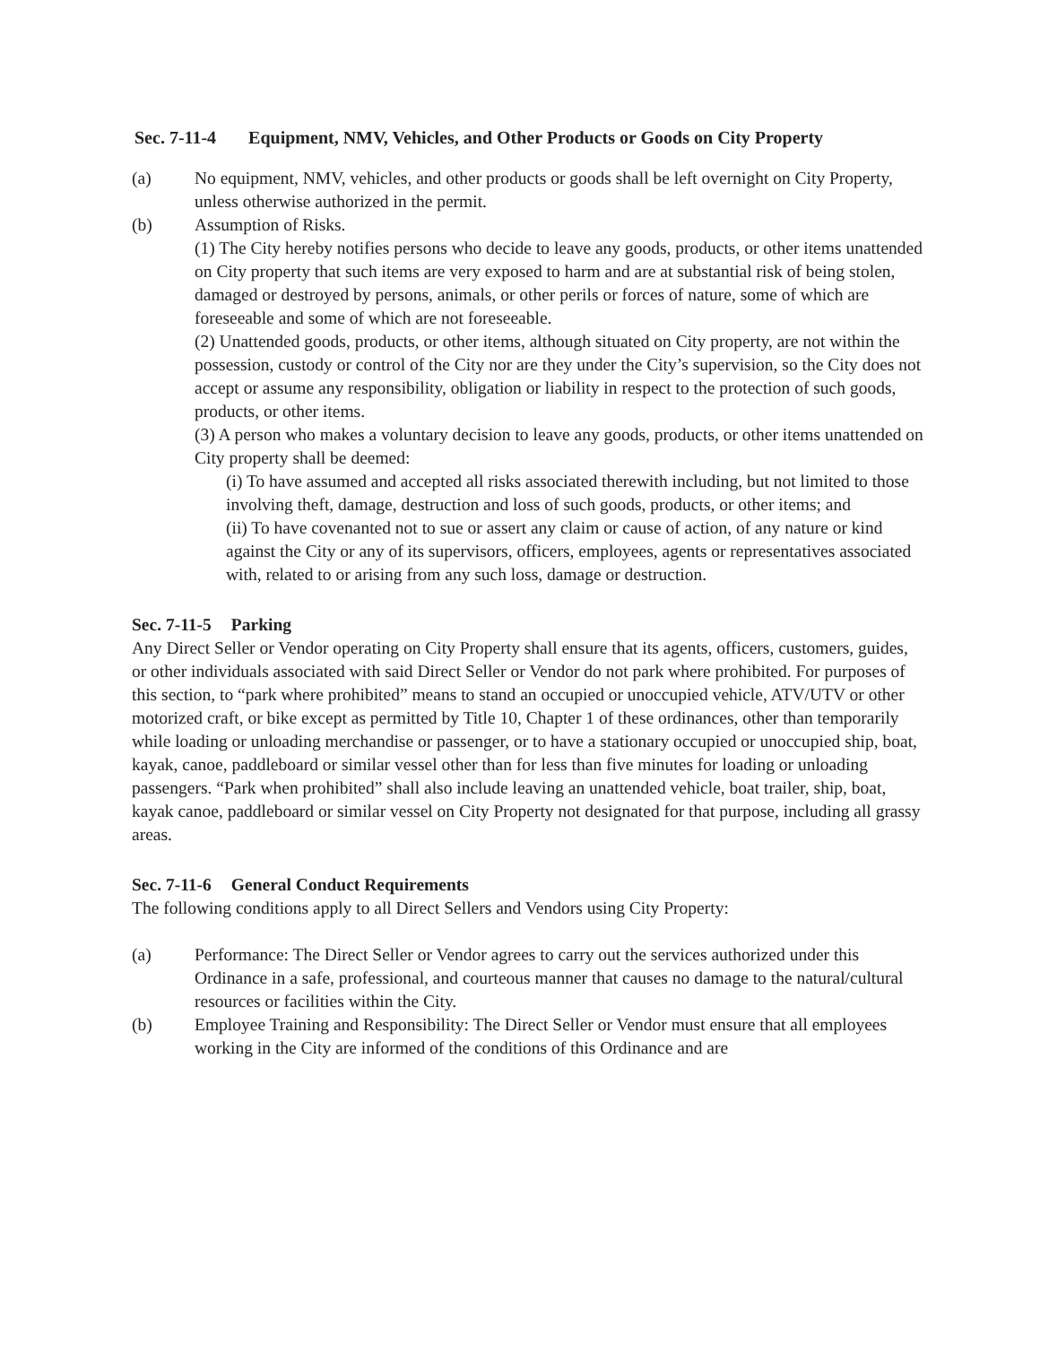Sec. 7-11-4 Equipment, NMV, Vehicles, and Other Products or Goods on City Property
(a) No equipment, NMV, vehicles, and other products or goods shall be left overnight on City Property, unless otherwise authorized in the permit.
(b) Assumption of Risks.
(1) The City hereby notifies persons who decide to leave any goods, products, or other items unattended on City property that such items are very exposed to harm and are at substantial risk of being stolen, damaged or destroyed by persons, animals, or other perils or forces of nature, some of which are foreseeable and some of which are not foreseeable.
(2) Unattended goods, products, or other items, although situated on City property, are not within the possession, custody or control of the City nor are they under the City’s supervision, so the City does not accept or assume any responsibility, obligation or liability in respect to the protection of such goods, products, or other items.
(3) A person who makes a voluntary decision to leave any goods, products, or other items unattended on City property shall be deemed:
(i) To have assumed and accepted all risks associated therewith including, but not limited to those involving theft, damage, destruction and loss of such goods, products, or other items; and
(ii) To have covenanted not to sue or assert any claim or cause of action, of any nature or kind against the City or any of its supervisors, officers, employees, agents or representatives associated with, related to or arising from any such loss, damage or destruction.
Sec. 7-11-5 Parking
Any Direct Seller or Vendor operating on City Property shall ensure that its agents, officers, customers, guides, or other individuals associated with said Direct Seller or Vendor do not park where prohibited. For purposes of this section, to “park where prohibited” means to stand an occupied or unoccupied vehicle, ATV/UTV or other motorized craft, or bike except as permitted by Title 10, Chapter 1 of these ordinances, other than temporarily while loading or unloading merchandise or passenger, or to have a stationary occupied or unoccupied ship, boat, kayak, canoe, paddleboard or similar vessel other than for less than five minutes for loading or unloading passengers. “Park when prohibited” shall also include leaving an unattended vehicle, boat trailer, ship, boat, kayak canoe, paddleboard or similar vessel on City Property not designated for that purpose, including all grassy areas.
Sec. 7-11-6 General Conduct Requirements
The following conditions apply to all Direct Sellers and Vendors using City Property:
(a) Performance: The Direct Seller or Vendor agrees to carry out the services authorized under this Ordinance in a safe, professional, and courteous manner that causes no damage to the natural/cultural resources or facilities within the City.
(b) Employee Training and Responsibility: The Direct Seller or Vendor must ensure that all employees working in the City are informed of the conditions of this Ordinance and are